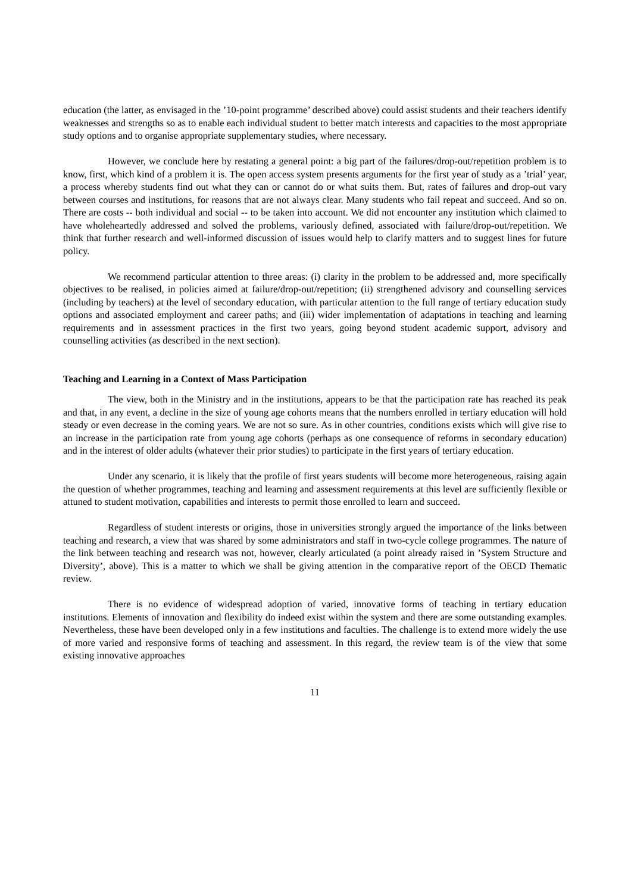education (the latter, as envisaged in the ’10-point programme’ described above) could assist students and their teachers identify weaknesses and strengths so as to enable each individual student to better match interests and capacities to the most appropriate study options and to organise appropriate supplementary studies, where necessary.
However, we conclude here by restating a general point: a big part of the failures/drop-out/repetition problem is to know, first, which kind of a problem it is. The open access system presents arguments for the first year of study as a ’trial’ year, a process whereby students find out what they can or cannot do or what suits them. But, rates of failures and drop-out vary between courses and institutions, for reasons that are not always clear. Many students who fail repeat and succeed. And so on. There are costs -- both individual and social -- to be taken into account. We did not encounter any institution which claimed to have wholeheartedly addressed and solved the problems, variously defined, associated with failure/drop-out/repetition. We think that further research and well-informed discussion of issues would help to clarify matters and to suggest lines for future policy.
We recommend particular attention to three areas: (i) clarity in the problem to be addressed and, more specifically objectives to be realised, in policies aimed at failure/drop-out/repetition; (ii) strengthened advisory and counselling services (including by teachers) at the level of secondary education, with particular attention to the full range of tertiary education study options and associated employment and career paths; and (iii) wider implementation of adaptations in teaching and learning requirements and in assessment practices in the first two years, going beyond student academic support, advisory and counselling activities (as described in the next section).
Teaching and Learning in a Context of Mass Participation
The view, both in the Ministry and in the institutions, appears to be that the participation rate has reached its peak and that, in any event, a decline in the size of young age cohorts means that the numbers enrolled in tertiary education will hold steady or even decrease in the coming years. We are not so sure. As in other countries, conditions exists which will give rise to an increase in the participation rate from young age cohorts (perhaps as one consequence of reforms in secondary education) and in the interest of older adults (whatever their prior studies) to participate in the first years of tertiary education.
Under any scenario, it is likely that the profile of first years students will become more heterogeneous, raising again the question of whether programmes, teaching and learning and assessment requirements at this level are sufficiently flexible or attuned to student motivation, capabilities and interests to permit those enrolled to learn and succeed.
Regardless of student interests or origins, those in universities strongly argued the importance of the links between teaching and research, a view that was shared by some administrators and staff in two-cycle college programmes. The nature of the link between teaching and research was not, however, clearly articulated (a point already raised in ’System Structure and Diversity’, above). This is a matter to which we shall be giving attention in the comparative report of the OECD Thematic review.
There is no evidence of widespread adoption of varied, innovative forms of teaching in tertiary education institutions. Elements of innovation and flexibility do indeed exist within the system and there are some outstanding examples. Nevertheless, these have been developed only in a few institutions and faculties. The challenge is to extend more widely the use of more varied and responsive forms of teaching and assessment. In this regard, the review team is of the view that some existing innovative approaches
11